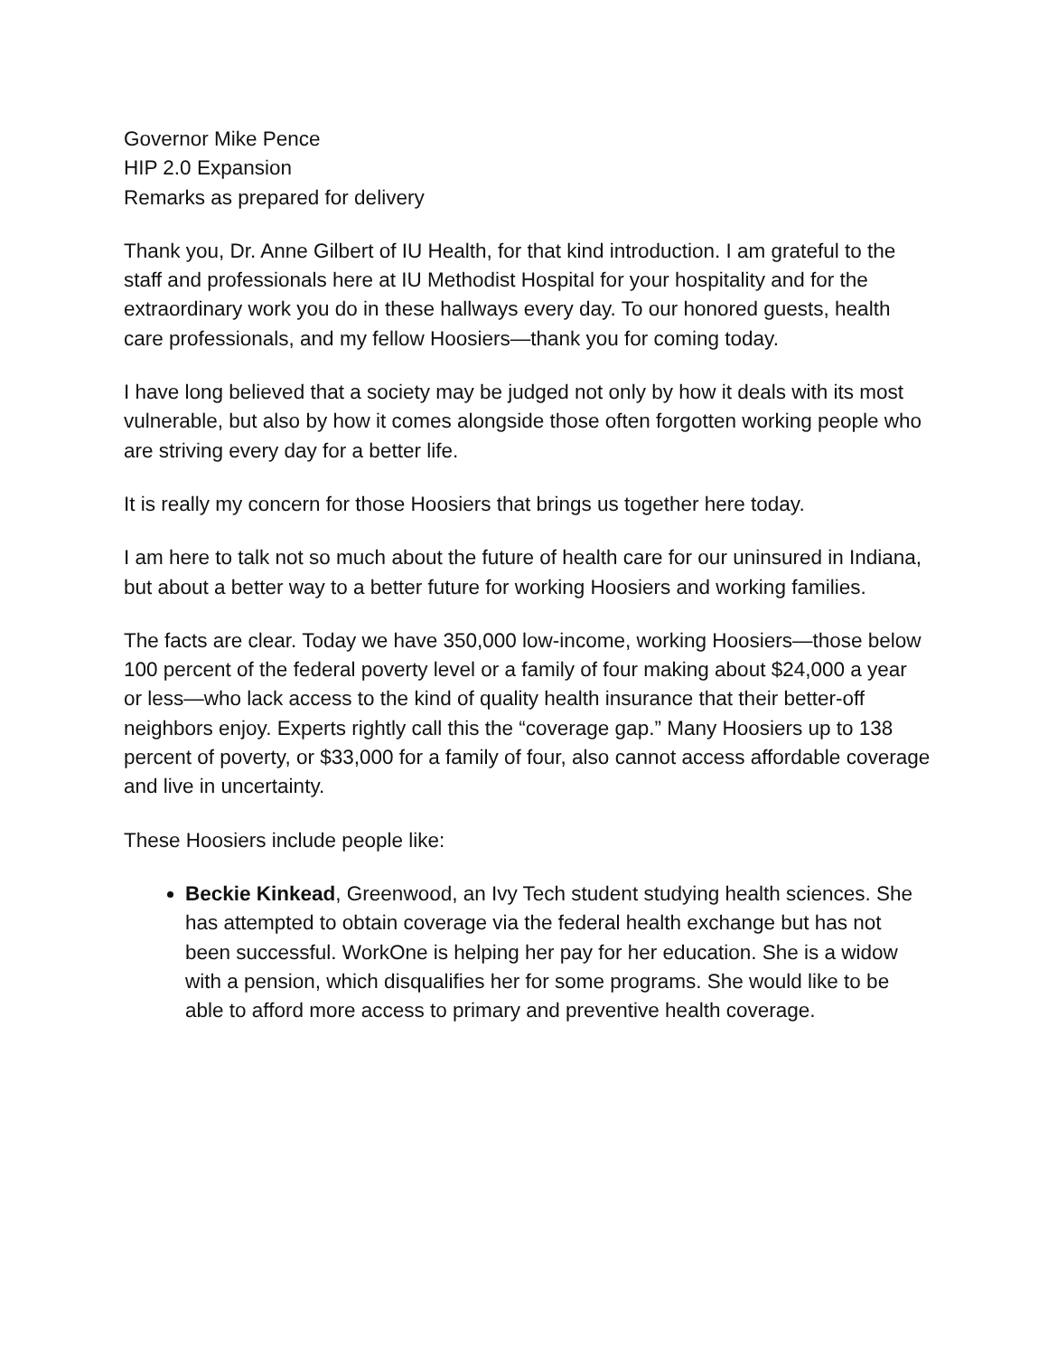Governor Mike Pence
HIP 2.0 Expansion
Remarks as prepared for delivery
Thank you, Dr. Anne Gilbert of IU Health, for that kind introduction. I am grateful to the staff and professionals here at IU Methodist Hospital for your hospitality and for the extraordinary work you do in these hallways every day. To our honored guests, health care professionals, and my fellow Hoosiers—thank you for coming today.
I have long believed that a society may be judged not only by how it deals with its most vulnerable, but also by how it comes alongside those often forgotten working people who are striving every day for a better life.
It is really my concern for those Hoosiers that brings us together here today.
I am here to talk not so much about the future of health care for our uninsured in Indiana, but about a better way to a better future for working Hoosiers and working families.
The facts are clear. Today we have 350,000 low-income, working Hoosiers—those below 100 percent of the federal poverty level or a family of four making about $24,000 a year or less—who lack access to the kind of quality health insurance that their better-off neighbors enjoy. Experts rightly call this the “coverage gap.” Many Hoosiers up to 138 percent of poverty, or $33,000 for a family of four, also cannot access affordable coverage and live in uncertainty.
These Hoosiers include people like:
Beckie Kinkead, Greenwood, an Ivy Tech student studying health sciences. She has attempted to obtain coverage via the federal health exchange but has not been successful. WorkOne is helping her pay for her education. She is a widow with a pension, which disqualifies her for some programs. She would like to be able to afford more access to primary and preventive health coverage.